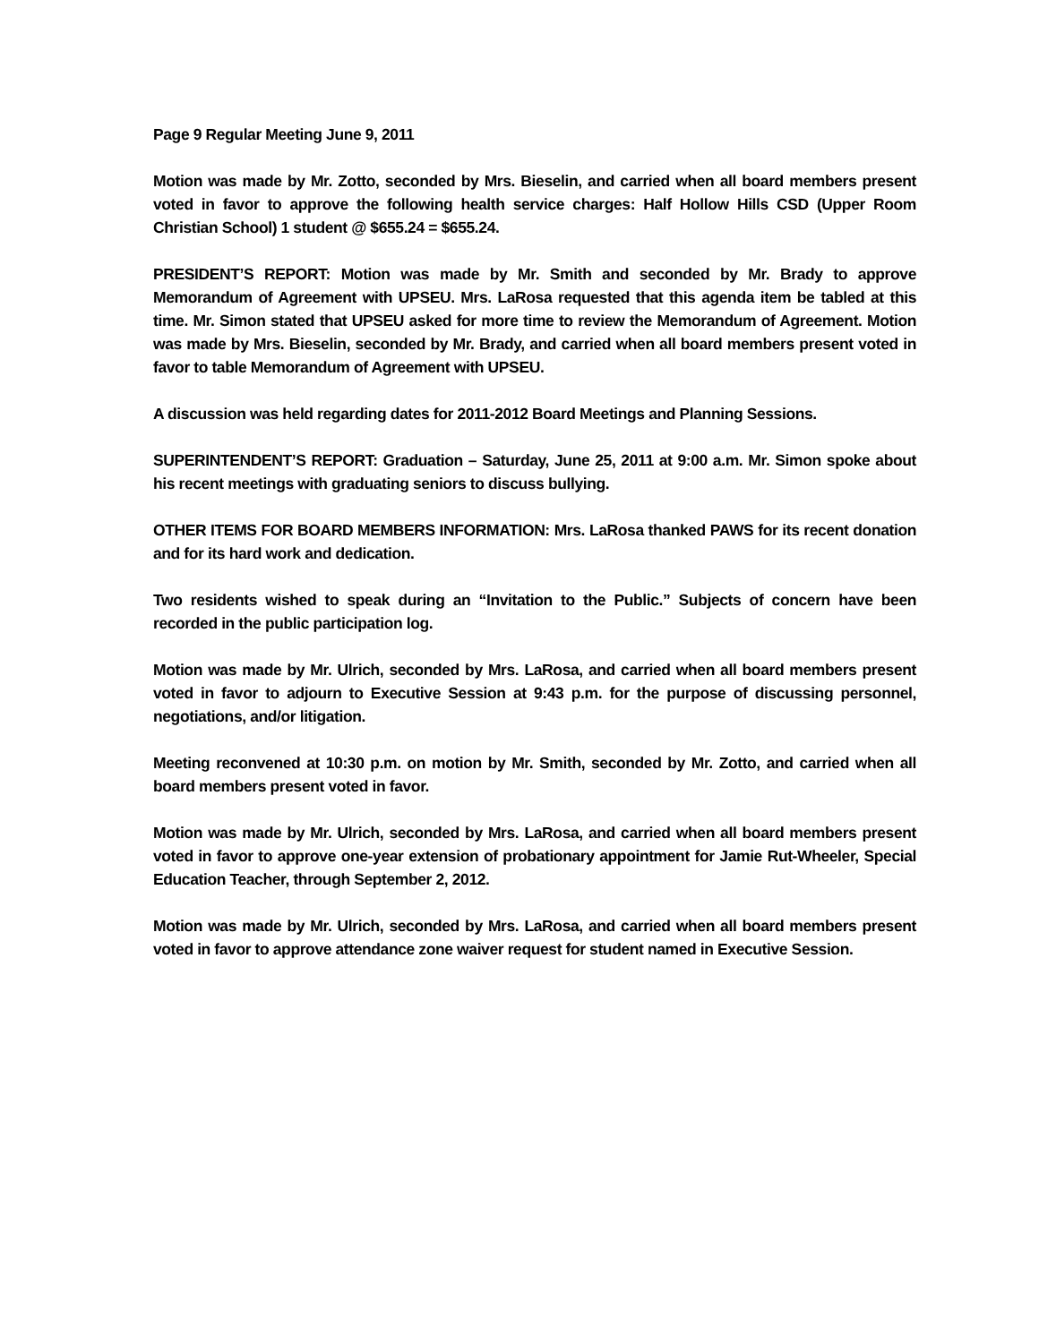Page 9 Regular Meeting June 9, 2011
Motion was made by Mr. Zotto, seconded by Mrs. Bieselin, and carried when all board members present voted in favor to approve the following health service charges: Half Hollow Hills CSD (Upper Room Christian School) 1 student @ $655.24 = $655.24.
PRESIDENT’S REPORT: Motion was made by Mr. Smith and seconded by Mr. Brady to approve Memorandum of Agreement with UPSEU. Mrs. LaRosa requested that this agenda item be tabled at this time. Mr. Simon stated that UPSEU asked for more time to review the Memorandum of Agreement. Motion was made by Mrs. Bieselin, seconded by Mr. Brady, and carried when all board members present voted in favor to table Memorandum of Agreement with UPSEU.
A discussion was held regarding dates for 2011-2012 Board Meetings and Planning Sessions.
SUPERINTENDENT’S REPORT: Graduation – Saturday, June 25, 2011 at 9:00 a.m. Mr. Simon spoke about his recent meetings with graduating seniors to discuss bullying.
OTHER ITEMS FOR BOARD MEMBERS INFORMATION: Mrs. LaRosa thanked PAWS for its recent donation and for its hard work and dedication.
Two residents wished to speak during an “Invitation to the Public.” Subjects of concern have been recorded in the public participation log.
Motion was made by Mr. Ulrich, seconded by Mrs. LaRosa, and carried when all board members present voted in favor to adjourn to Executive Session at 9:43 p.m. for the purpose of discussing personnel, negotiations, and/or litigation.
Meeting reconvened at 10:30 p.m. on motion by Mr. Smith, seconded by Mr. Zotto, and carried when all board members present voted in favor.
Motion was made by Mr. Ulrich, seconded by Mrs. LaRosa, and carried when all board members present voted in favor to approve one-year extension of probationary appointment for Jamie Rut-Wheeler, Special Education Teacher, through September 2, 2012.
Motion was made by Mr. Ulrich, seconded by Mrs. LaRosa, and carried when all board members present voted in favor to approve attendance zone waiver request for student named in Executive Session.